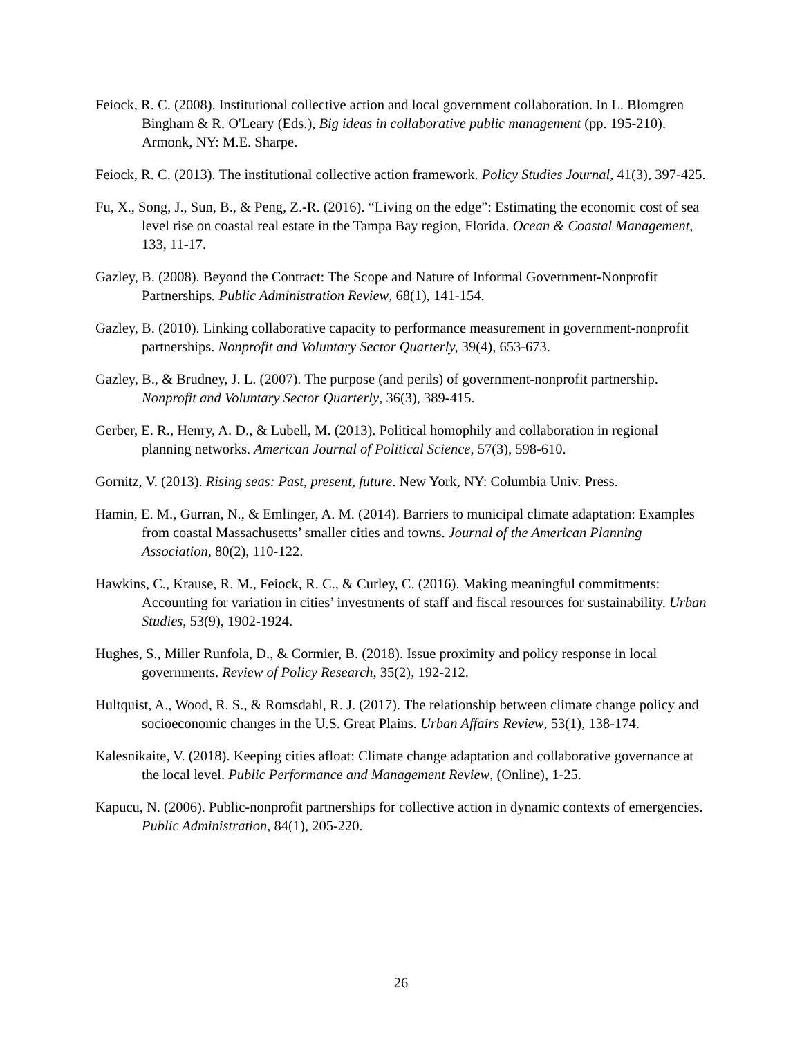Feiock, R. C. (2008). Institutional collective action and local government collaboration. In L. Blomgren Bingham & R. O'Leary (Eds.), Big ideas in collaborative public management (pp. 195-210). Armonk, NY: M.E. Sharpe.
Feiock, R. C. (2013). The institutional collective action framework. Policy Studies Journal, 41(3), 397-425.
Fu, X., Song, J., Sun, B., & Peng, Z.-R. (2016). “Living on the edge”: Estimating the economic cost of sea level rise on coastal real estate in the Tampa Bay region, Florida. Ocean & Coastal Management, 133, 11-17.
Gazley, B. (2008). Beyond the Contract: The Scope and Nature of Informal Government-Nonprofit Partnerships. Public Administration Review, 68(1), 141-154.
Gazley, B. (2010). Linking collaborative capacity to performance measurement in government-nonprofit partnerships. Nonprofit and Voluntary Sector Quarterly, 39(4), 653-673.
Gazley, B., & Brudney, J. L. (2007). The purpose (and perils) of government-nonprofit partnership. Nonprofit and Voluntary Sector Quarterly, 36(3), 389-415.
Gerber, E. R., Henry, A. D., & Lubell, M. (2013). Political homophily and collaboration in regional planning networks. American Journal of Political Science, 57(3), 598-610.
Gornitz, V. (2013). Rising seas: Past, present, future. New York, NY: Columbia Univ. Press.
Hamin, E. M., Gurran, N., & Emlinger, A. M. (2014). Barriers to municipal climate adaptation: Examples from coastal Massachusetts’ smaller cities and towns. Journal of the American Planning Association, 80(2), 110-122.
Hawkins, C., Krause, R. M., Feiock, R. C., & Curley, C. (2016). Making meaningful commitments: Accounting for variation in cities’ investments of staff and fiscal resources for sustainability. Urban Studies, 53(9), 1902-1924.
Hughes, S., Miller Runfola, D., & Cormier, B. (2018). Issue proximity and policy response in local governments. Review of Policy Research, 35(2), 192-212.
Hultquist, A., Wood, R. S., & Romsdahl, R. J. (2017). The relationship between climate change policy and socioeconomic changes in the U.S. Great Plains. Urban Affairs Review, 53(1), 138-174.
Kalesnikaite, V. (2018). Keeping cities afloat: Climate change adaptation and collaborative governance at the local level. Public Performance and Management Review, (Online), 1-25.
Kapucu, N. (2006). Public-nonprofit partnerships for collective action in dynamic contexts of emergencies. Public Administration, 84(1), 205-220.
26